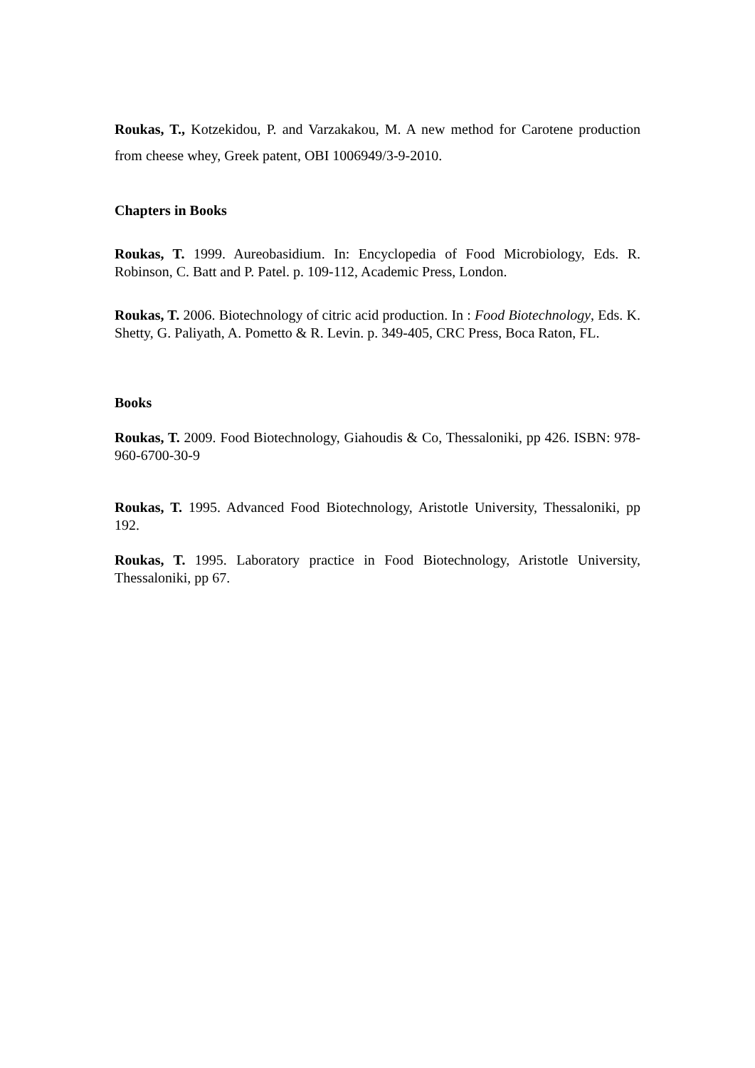Roukas, T., Kotzekidou, P. and Varzakakou, M. A new method for Carotene production from cheese whey, Greek patent, OBI 1006949/3-9-2010.
Chapters in Books
Roukas, T. 1999. Aureobasidium. In: Encyclopedia of Food Microbiology, Eds. R. Robinson, C. Batt and P. Patel. p. 109-112, Academic Press, London.
Roukas, T. 2006. Biotechnology of citric acid production. In : Food Biotechnology, Eds. K. Shetty, G. Paliyath, A. Pometto & R. Levin. p. 349-405, CRC Press, Boca Raton, FL.
Books
Roukas, T. 2009. Food Biotechnology, Giahoudis & Co, Thessaloniki, pp 426. ISBN: 978-960-6700-30-9
Roukas, T. 1995. Advanced Food Biotechnology, Aristotle University, Thessaloniki, pp 192.
Roukas, T. 1995. Laboratory practice in Food Biotechnology, Aristotle University, Thessaloniki, pp 67.